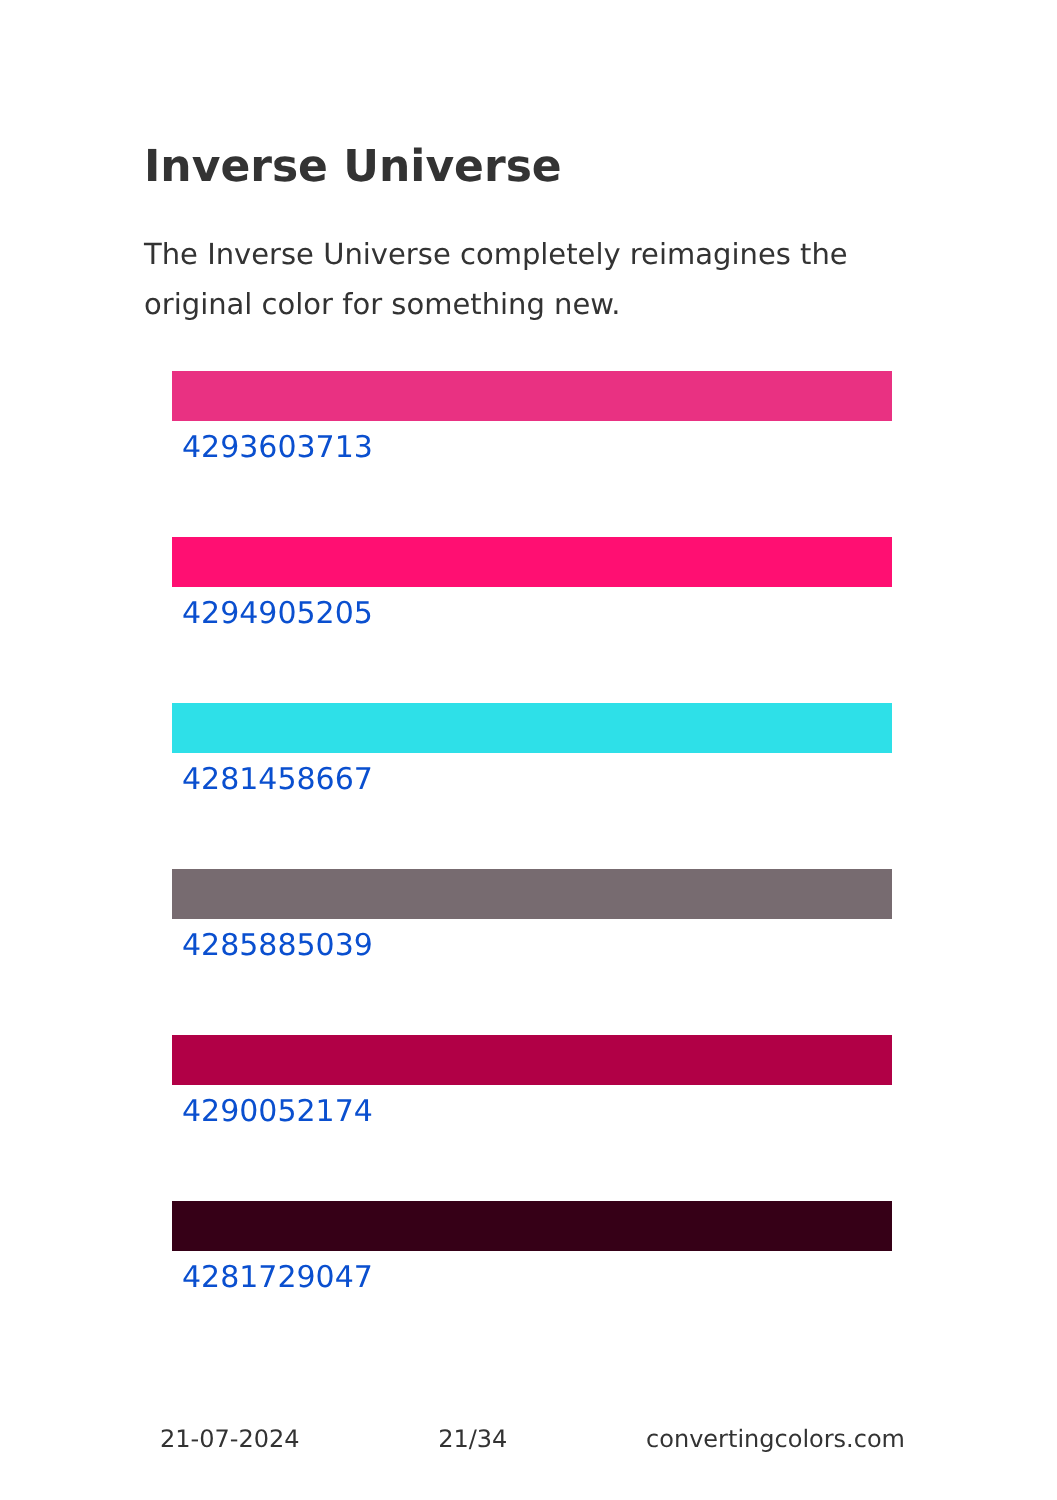Inverse Universe
The Inverse Universe completely reimagines the original color for something new.
4293603713
4294905205
4281458667
4285885039
4290052174
4281729047
21-07-2024 21/34 convertingcolors.com